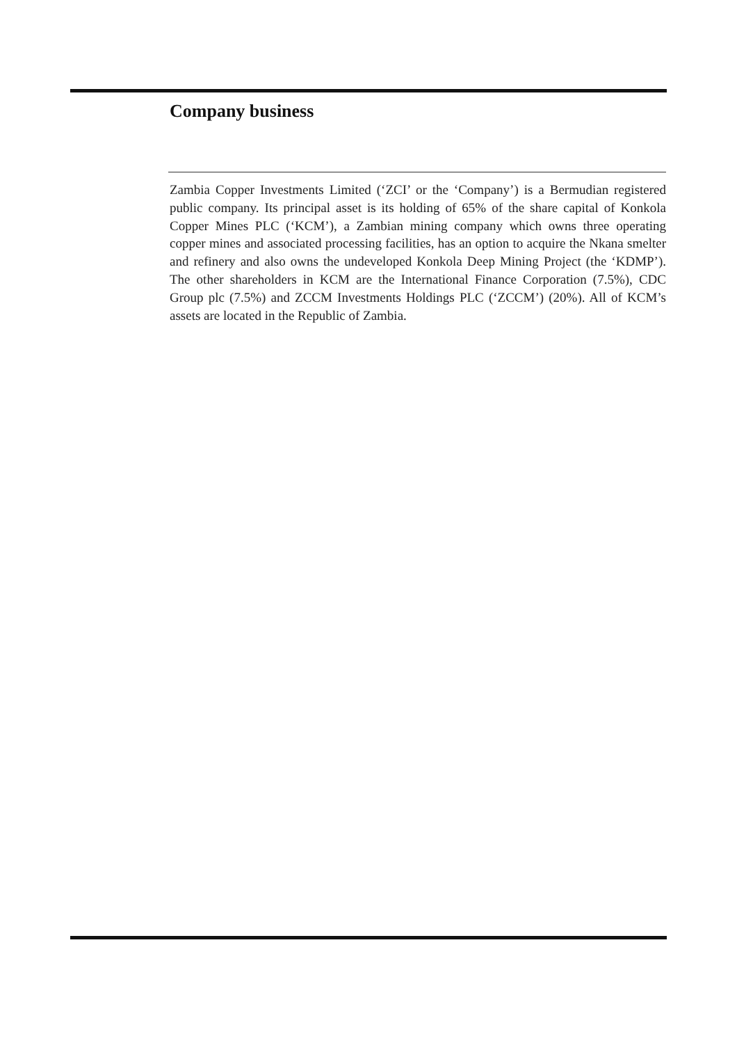Company business
Zambia Copper Investments Limited (‘ZCI’ or the ‘Company’) is a Bermudian registered public company. Its principal asset is its holding of 65% of the share capital of Konkola Copper Mines PLC (‘KCM’), a Zambian mining company which owns three operating copper mines and associated processing facilities, has an option to acquire the Nkana smelter and refinery and also owns the undeveloped Konkola Deep Mining Project (the ‘KDMP’). The other shareholders in KCM are the International Finance Corporation (7.5%), CDC Group plc (7.5%) and ZCCM Investments Holdings PLC (‘ZCCM’) (20%). All of KCM’s assets are located in the Republic of Zambia.